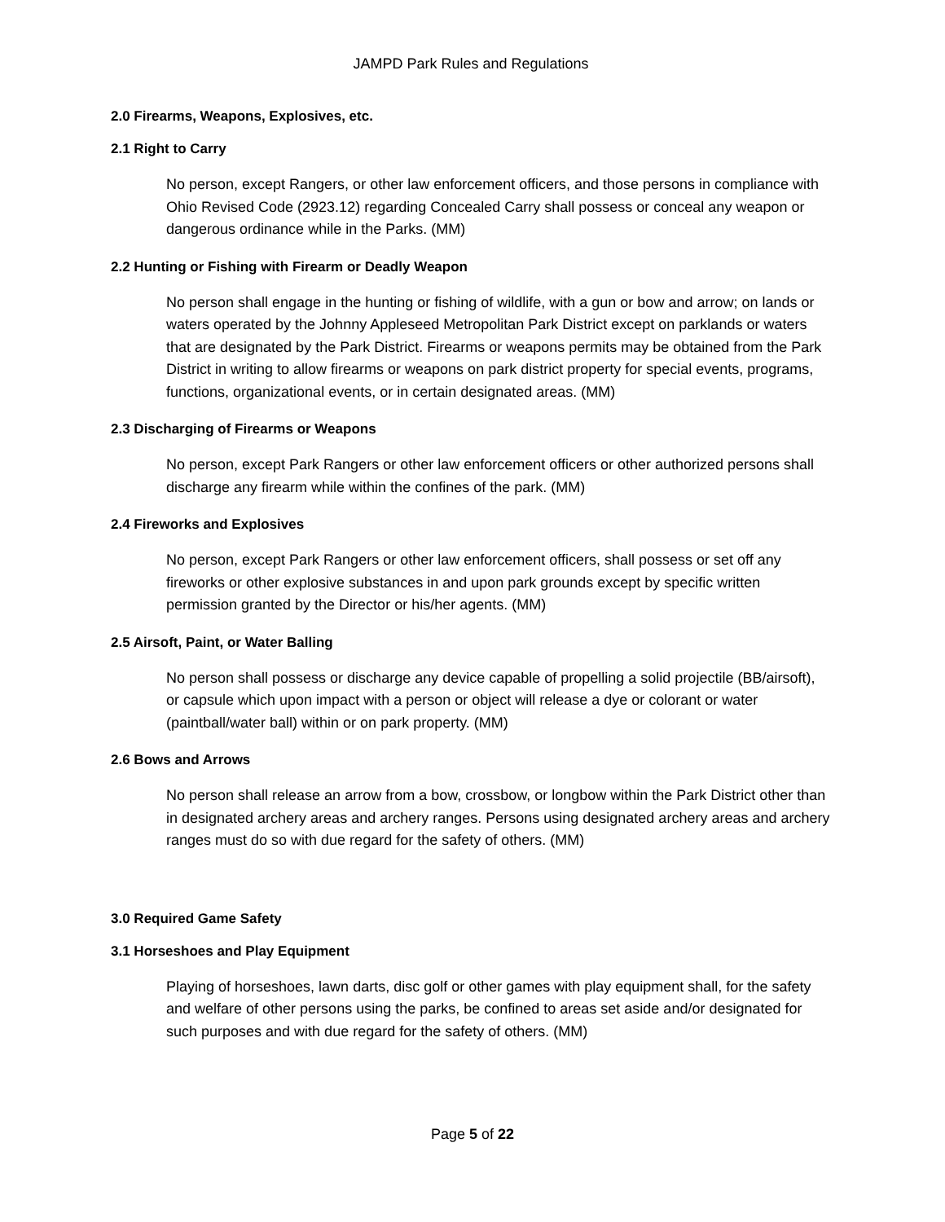JAMPD Park Rules and Regulations
2.0 Firearms, Weapons, Explosives, etc.
2.1 Right to Carry
No person, except Rangers, or other law enforcement officers, and those persons in compliance with Ohio Revised Code (2923.12) regarding Concealed Carry shall possess or conceal any weapon or dangerous ordinance while in the Parks. (MM)
2.2 Hunting or Fishing with Firearm or Deadly Weapon
No person shall engage in the hunting or fishing of wildlife, with a gun or bow and arrow; on lands or waters operated by the Johnny Appleseed Metropolitan Park District except on parklands or waters that are designated by the Park District. Firearms or weapons permits may be obtained from the Park District in writing to allow firearms or weapons on park district property for special events, programs, functions, organizational events, or in certain designated areas. (MM)
2.3 Discharging of Firearms or Weapons
No person, except Park Rangers or other law enforcement officers or other authorized persons shall discharge any firearm while within the confines of the park. (MM)
2.4 Fireworks and Explosives
No person, except Park Rangers or other law enforcement officers, shall possess or set off any fireworks or other explosive substances in and upon park grounds except by specific written permission granted by the Director or his/her agents. (MM)
2.5 Airsoft, Paint, or Water Balling
No person shall possess or discharge any device capable of propelling a solid projectile (BB/airsoft), or capsule which upon impact with a person or object will release a dye or colorant or water (paintball/water ball) within or on park property. (MM)
2.6 Bows and Arrows
No person shall release an arrow from a bow, crossbow, or longbow within the Park District other than in designated archery areas and archery ranges. Persons using designated archery areas and archery ranges must do so with due regard for the safety of others. (MM)
3.0 Required Game Safety
3.1 Horseshoes and Play Equipment
Playing of horseshoes, lawn darts, disc golf or other games with play equipment shall, for the safety and welfare of other persons using the parks, be confined to areas set aside and/or designated for such purposes and with due regard for the safety of others. (MM)
Page 5 of 22